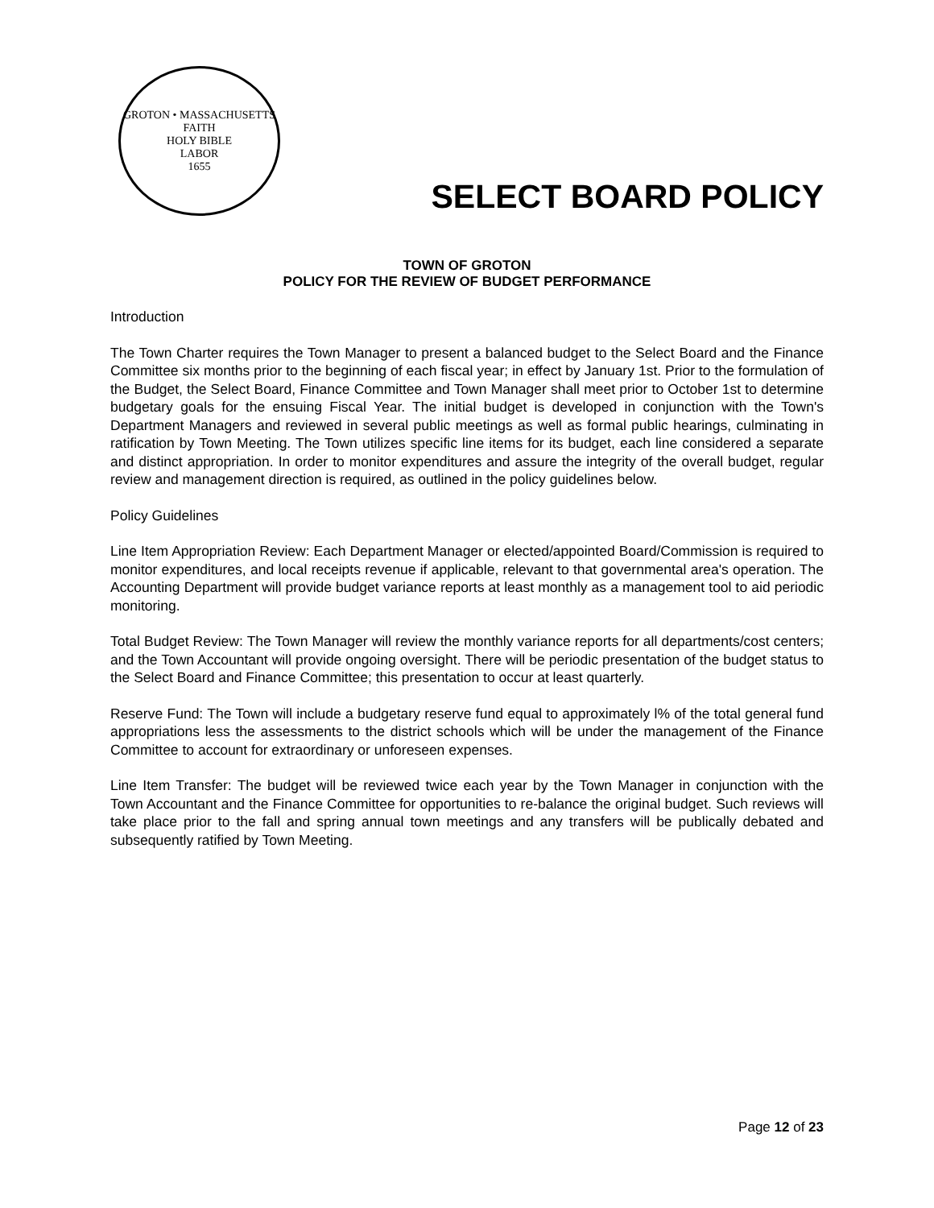GROTON • MASSACHUSETTS
FAITH
HOLY BIBLE
LABOR
1655
SELECT BOARD POLICY
TOWN OF GROTON
POLICY FOR THE REVIEW OF BUDGET PERFORMANCE
Introduction
The Town Charter requires the Town Manager to present a balanced budget to the Select Board and the Finance Committee six months prior to the beginning of each fiscal year; in effect by January 1st. Prior to the formulation of the Budget, the Select Board, Finance Committee and Town Manager shall meet prior to October 1st to determine budgetary goals for the ensuing Fiscal Year. The initial budget is developed in conjunction with the Town's Department Managers and reviewed in several public meetings as well as formal public hearings, culminating in ratification by Town Meeting. The Town utilizes specific line items for its budget, each line considered a separate and distinct appropriation. In order to monitor expenditures and assure the integrity of the overall budget, regular review and management direction is required, as outlined in the policy guidelines below.
Policy Guidelines
Line Item Appropriation Review: Each Department Manager or elected/appointed Board/Commission is required to monitor expenditures, and local receipts revenue if applicable, relevant to that governmental area's operation. The Accounting Department will provide budget variance reports at least monthly as a management tool to aid periodic monitoring.
Total Budget Review: The Town Manager will review the monthly variance reports for all departments/cost centers; and the Town Accountant will provide ongoing oversight. There will be periodic presentation of the budget status to the Select Board and Finance Committee; this presentation to occur at least quarterly.
Reserve Fund: The Town will include a budgetary reserve fund equal to approximately l% of the total general fund appropriations less the assessments to the district schools which will be under the management of the Finance Committee to account for extraordinary or unforeseen expenses.
Line Item Transfer: The budget will be reviewed twice each year by the Town Manager in conjunction with the Town Accountant and the Finance Committee for opportunities to re-balance the original budget. Such reviews will take place prior to the fall and spring annual town meetings and any transfers will be publically debated and subsequently ratified by Town Meeting.
Page 12 of 23